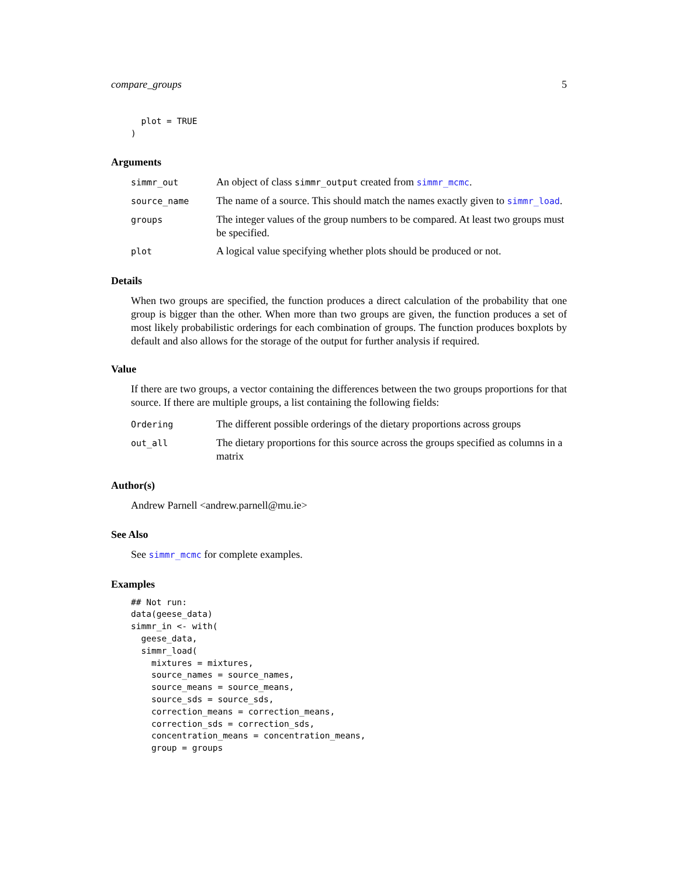compare_groups 5
  plot = TRUE
)
Arguments
| simmr_out | An object of class simmr_output created from simmr_mcmc . |
| source_name | The name of a source. This should match the names exactly given to simmr_load . |
| groups | The integer values of the group numbers to be compared. At least two groups must be specified. |
| plot | A logical value specifying whether plots should be produced or not. |
Details
When two groups are specified, the function produces a direct calculation of the probability that one group is bigger than the other. When more than two groups are given, the function produces a set of most likely probabilistic orderings for each combination of groups. The function produces boxplots by default and also allows for the storage of the output for further analysis if required.
Value
If there are two groups, a vector containing the differences between the two groups proportions for that source. If there are multiple groups, a list containing the following fields:
| Ordering | The different possible orderings of the dietary proportions across groups |
| out_all | The dietary proportions for this source across the groups specified as columns in a matrix |
Author(s)
Andrew Parnell <andrew.parnell@mu.ie>
See Also
See simmr_mcmc for complete examples.
Examples
## Not run:
data(geese_data)
simmr_in <- with(
  geese_data,
  simmr_load(
    mixtures = mixtures,
    source_names = source_names,
    source_means = source_means,
    source_sds = source_sds,
    correction_means = correction_means,
    correction_sds = correction_sds,
    concentration_means = concentration_means,
    group = groups